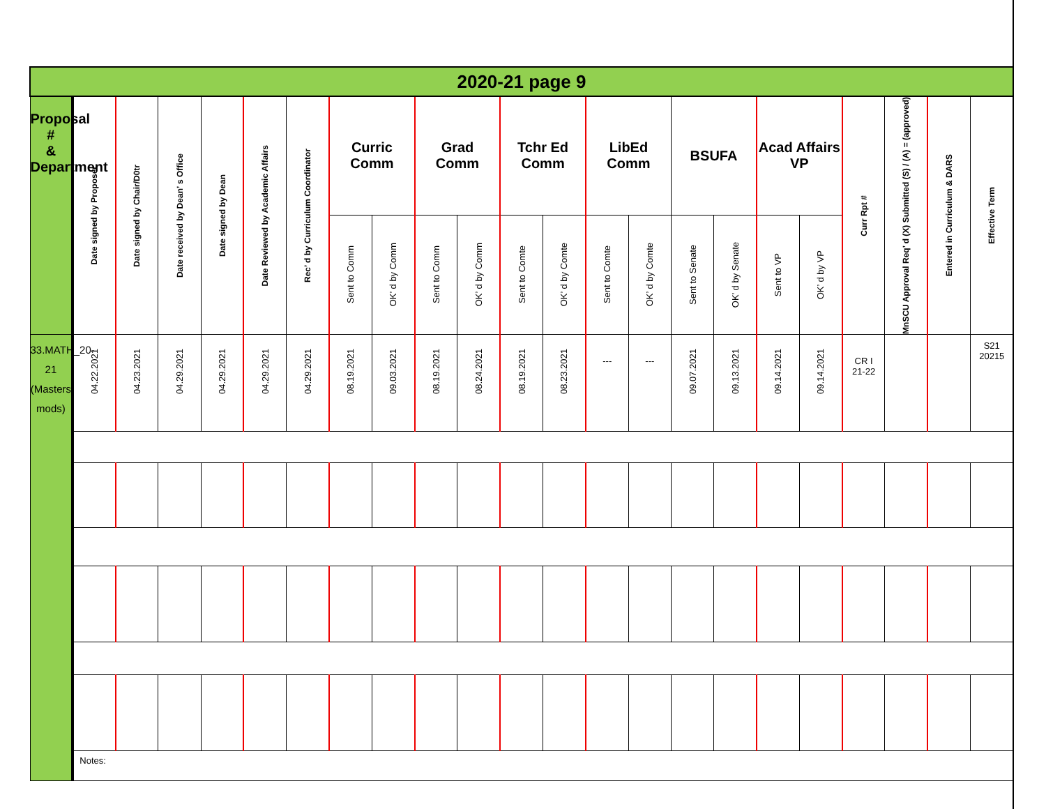| 2020-21 page 9 | | | | | | | | | | | | | | | | | | | | | | |
| Proposal # & Department | Date signed by Proposer | Date signed by Chair/D0tr | Date received by Dean’ s Office | Date signed by Dean | Date Reviewed by Academic Affairs | Rec’ d by Curriculum Coordinator | Curric Comm | | Grad Comm | | Tchr Ed Comm | | LibEd Comm | | BSUFA | | Acad Affairs VP | | Curr Rpt # | MnSCU Approval Req’ d (X) Submitted (S) / (A) = (approved) | Entered in Curriculum & DARS | Effective Term |
| | | | | | | | Sent to Comm | OK’ d by Comm | Sent to Comm | OK’ d by Comm | Sent to Comte | OK’ d by Comte | Sent to Comte | OK’ d by Comte | Sent to Senate | OK’ d by Senate | Sent to VP | OK’ d by VP | | | | |
| 33.MATH_20-21 (Masters mods) | 04.22.2021 | 04.23.2021 | 04.29.2021 | 04.29.2021 | 04.29.2021 | 04.29.2021 | 08.19.2021 | 09.03.2021 | 08.19.2021 | 08.24.2021 | 08.19.2021 | 08.23.2021 | --- | --- | 09.07.2021 | 09.13.2021 | 09.14.2021 | 09.14.2021 | CR I 21-22 | | | S21 20215 |
| | Notes: | | | | | | | | | | | | | | | | | | | | | |